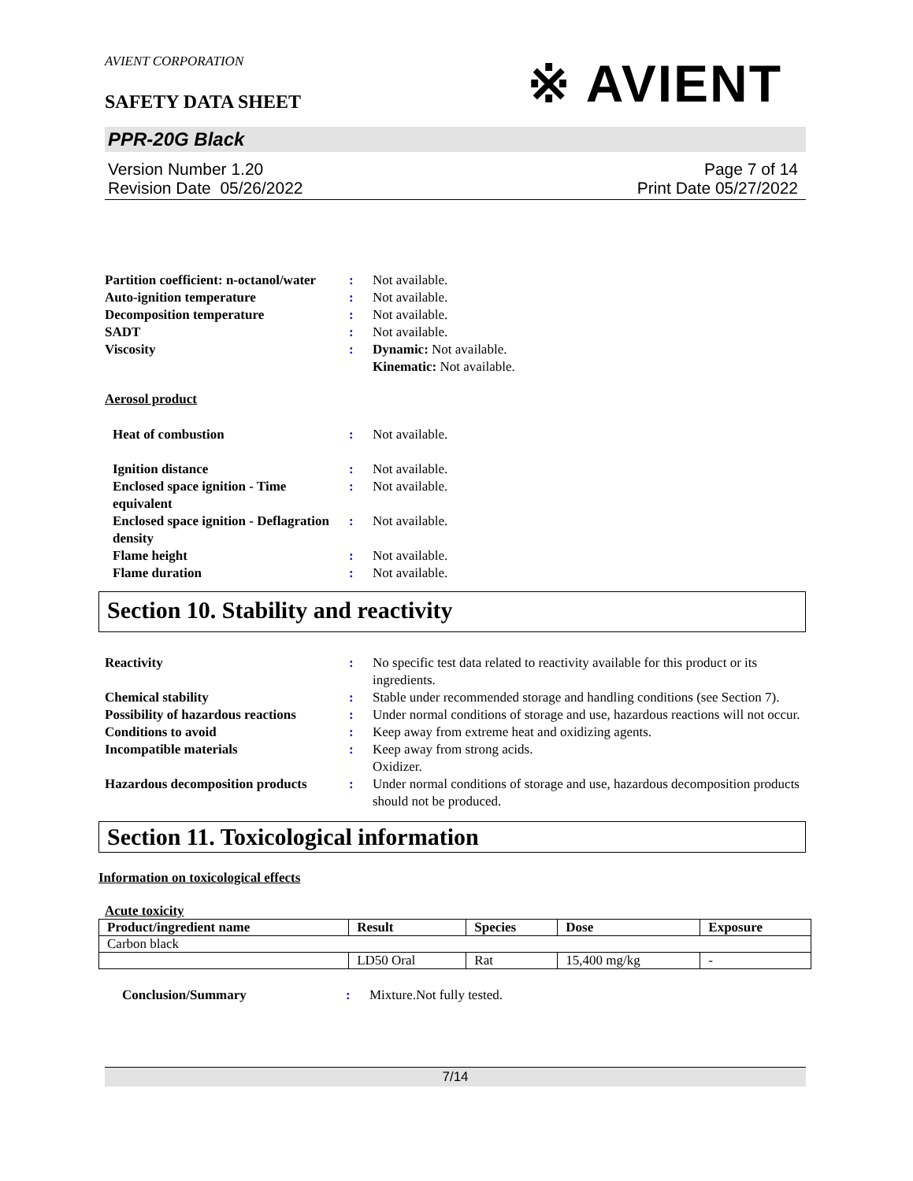※ AVIENT
AVIENT CORPORATION
SAFETY DATA SHEET
PPR-20G Black
Version Number 1.20
Revision Date 05/26/2022
Page 7 of 14
Print Date 05/27/2022
Partition coefficient: n-octanol/water
: Not available.
Auto-ignition temperature : Not available.
Decomposition temperature : Not available.
SADT : Not available.
Viscosity : Dynamic: Not available.
Kinematic: Not available.
Aerosol product
Heat of combustion : Not available.
Ignition distance : Not available.
Enclosed space ignition - Time equivalent
: Not available.
Enclosed space ignition - Deflagration density
: Not available.
Flame height : Not available.
Flame duration : Not available.
Section 10. Stability and reactivity
Reactivity : No specific test data related to reactivity available for this product or its ingredients.
Chemical stability : Stable under recommended storage and handling conditions (see Section 7).
Possibility of hazardous reactions
: Under normal conditions of storage and use, hazardous reactions will not occur.
Conditions to avoid : Keep away from extreme heat and oxidizing agents.
Incompatible materials : Keep away from strong acids.
Oxidizer.
Hazardous decomposition products
: Under normal conditions of storage and use, hazardous decomposition products should not be produced.
Section 11. Toxicological information
Information on toxicological effects
Acute toxicity
| Product/ingredient name | Result | Species | Dose | Exposure |
| --- | --- | --- | --- | --- |
| Carbon black | | | | |
| | LD50 Oral | Rat | 15,400 mg/kg | - |
Conclusion/Summary : Mixture.Not fully tested.
7/14